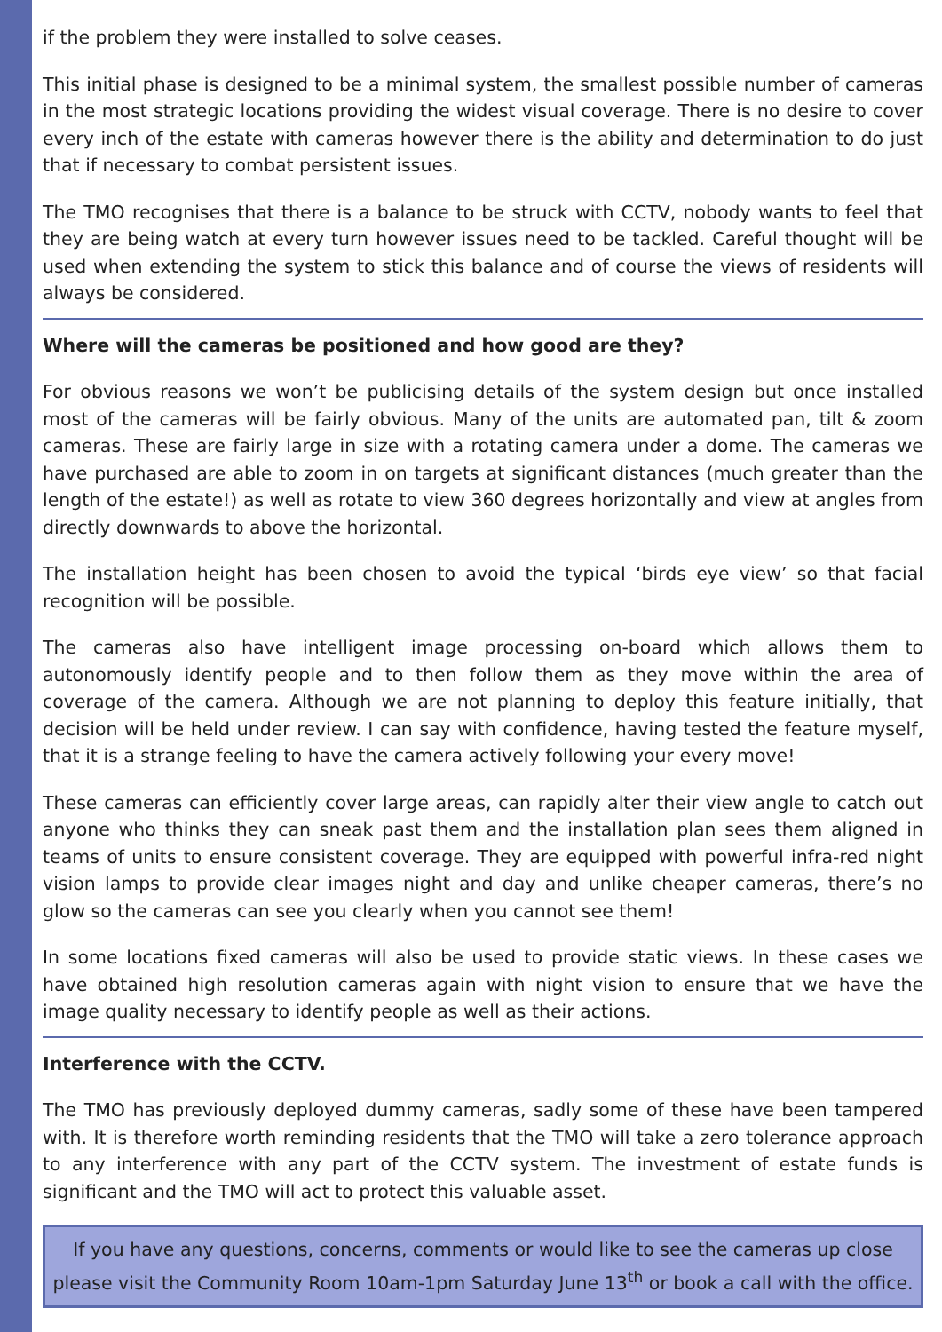if the problem they were installed to solve ceases.
This initial phase is designed to be a minimal system, the smallest possible number of cameras in the most strategic locations providing the widest visual coverage. There is no desire to cover every inch of the estate with cameras however there is the ability and determination to do just that if necessary to combat persistent issues.
The TMO recognises that there is a balance to be struck with CCTV, nobody wants to feel that they are being watch at every turn however issues need to be tackled. Careful thought will be used when extending the system to stick this balance and of course the views of residents will always be considered.
Where will the cameras be positioned and how good are they?
For obvious reasons we won’t be publicising details of the system design but once installed most of the cameras will be fairly obvious. Many of the units are automated pan, tilt & zoom cameras. These are fairly large in size with a rotating camera under a dome. The cameras we have purchased are able to zoom in on targets at significant distances (much greater than the length of the estate!) as well as rotate to view 360 degrees horizontally and view at angles from directly downwards to above the horizontal.
The installation height has been chosen to avoid the typical ‘birds eye view’ so that facial recognition will be possible.
The cameras also have intelligent image processing on-board which allows them to autonomously identify people and to then follow them as they move within the area of coverage of the camera. Although we are not planning to deploy this feature initially, that decision will be held under review. I can say with confidence, having tested the feature myself, that it is a strange feeling to have the camera actively following your every move!
These cameras can efficiently cover large areas, can rapidly alter their view angle to catch out anyone who thinks they can sneak past them and the installation plan sees them aligned in teams of units to ensure consistent coverage. They are equipped with powerful infra-red night vision lamps to provide clear images night and day and unlike cheaper cameras, there’s no glow so the cameras can see you clearly when you cannot see them!
In some locations fixed cameras will also be used to provide static views. In these cases we have obtained high resolution cameras again with night vision to ensure that we have the image quality necessary to identify people as well as their actions.
Interference with the CCTV.
The TMO has previously deployed dummy cameras, sadly some of these have been tampered with. It is therefore worth reminding residents that the TMO will take a zero tolerance approach to any interference with any part of the CCTV system. The investment of estate funds is significant and the TMO will act to protect this valuable asset.
If you have any questions, concerns, comments or would like to see the cameras up close please visit the Community Room 10am-1pm Saturday June 13<sup>th</sup> or book a call with the office.